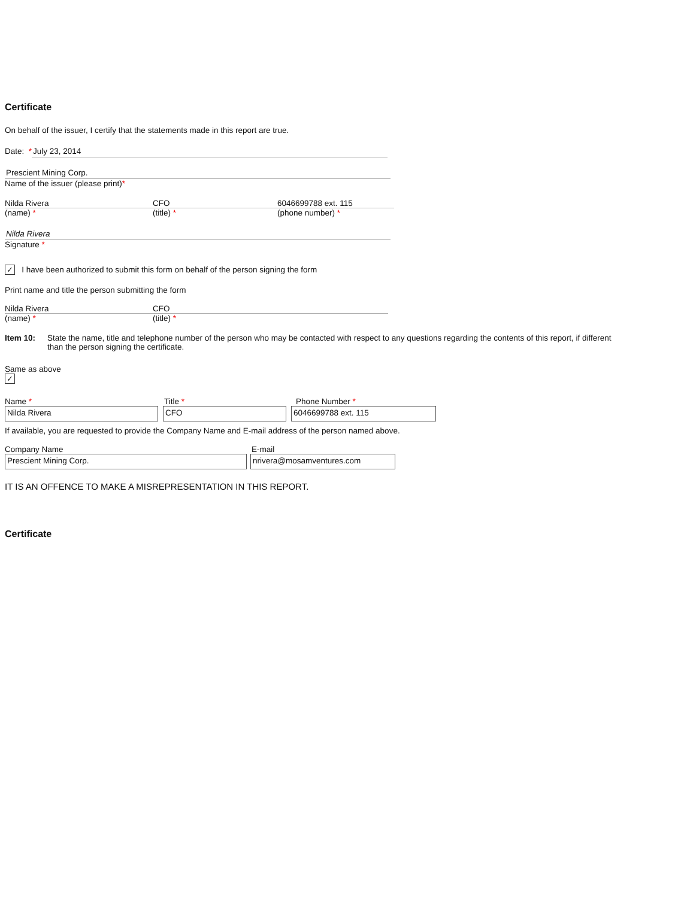Certificate
On behalf of the issuer, I certify that the statements made in this report are true.
Date: * July 23, 2014
Prescient Mining Corp.
Name of the issuer (please print)*
Nilda Rivera CFO 6046699788 ext. 115
(name) * (title) * (phone number) *
Nilda Rivera
Signature *
✓ I have been authorized to submit this form on behalf of the person signing the form
Print name and title the person submitting the form
Nilda Rivera CFO
(name) * (title) *
Item 10: State the name, title and telephone number of the person who may be contacted with respect to any questions regarding the contents of this report, if different than the person signing the certificate.
Same as above
✓
Name * Title * Phone Number *
Nilda Rivera CFO 6046699788 ext. 115
If available, you are requested to provide the Company Name and E-mail address of the person named above.
Company Name E-mail
Prescient Mining Corp. nrivera@mosamventures.com
IT IS AN OFFENCE TO MAKE A MISREPRESENTATION IN THIS REPORT.
Certificate